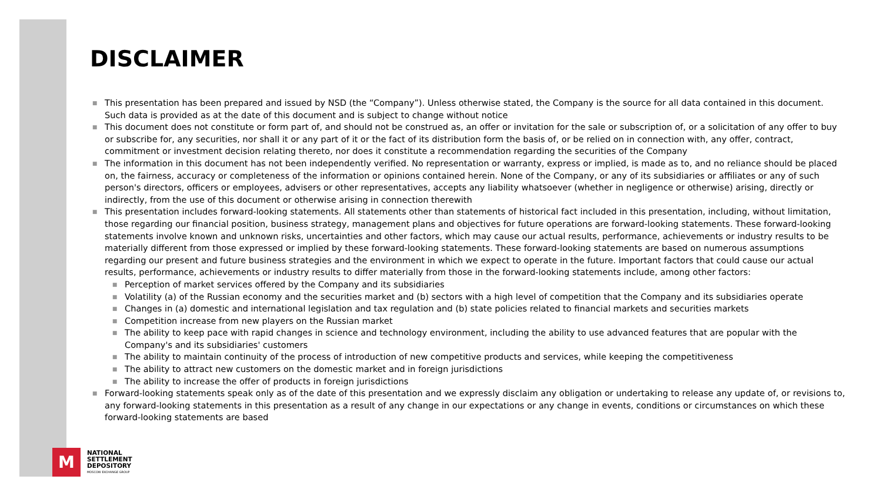DISCLAIMER
■ This presentation has been prepared and issued by NSD (the “Company”). Unless otherwise stated, the Company is the source for all data contained in this document. Such data is provided as at the date of this document and is subject to change without notice
■ This document does not constitute or form part of, and should not be construed as, an offer or invitation for the sale or subscription of, or a solicitation of any offer to buy or subscribe for, any securities, nor shall it or any part of it or the fact of its distribution form the basis of, or be relied on in connection with, any offer, contract, commitment or investment decision relating thereto, nor does it constitute a recommendation regarding the securities of the Company
■ The information in this document has not been independently verified. No representation or warranty, express or implied, is made as to, and no reliance should be placed on, the fairness, accuracy or completeness of the information or opinions contained herein. None of the Company, or any of its subsidiaries or affiliates or any of such person's directors, officers or employees, advisers or other representatives, accepts any liability whatsoever (whether in negligence or otherwise) arising, directly or indirectly, from the use of this document or otherwise arising in connection therewith
■ This presentation includes forward-looking statements. All statements other than statements of historical fact included in this presentation, including, without limitation, those regarding our financial position, business strategy, management plans and objectives for future operations are forward-looking statements. These forward-looking statements involve known and unknown risks, uncertainties and other factors, which may cause our actual results, performance, achievements or industry results to be materially different from those expressed or implied by these forward-looking statements. These forward-looking statements are based on numerous assumptions regarding our present and future business strategies and the environment in which we expect to operate in the future. Important factors that could cause our actual results, performance, achievements or industry results to differ materially from those in the forward-looking statements include, among other factors:
■ Perception of market services offered by the Company and its subsidiaries
■ Volatility (a) of the Russian economy and the securities market and (b) sectors with a high level of competition that the Company and its subsidiaries operate
■ Changes in (a) domestic and international legislation and tax regulation and (b) state policies related to financial markets and securities markets
■ Competition increase from new players on the Russian market
■ The ability to keep pace with rapid changes in science and technology environment, including the ability to use advanced features that are popular with the Company's and its subsidiaries' customers
■ The ability to maintain continuity of the process of introduction of new competitive products and services, while keeping the competitiveness
■ The ability to attract new customers on the domestic market and in foreign jurisdictions
■ The ability to increase the offer of products in foreign jurisdictions
■ Forward-looking statements speak only as of the date of this presentation and we expressly disclaim any obligation or undertaking to release any update of, or revisions to, any forward-looking statements in this presentation as a result of any change in our expectations or any change in events, conditions or circumstances on which these forward-looking statements are based
M
NATIONAL
SETTLEMENT
DEPOSITORY
MOSCOW EXCHANGE GROUP